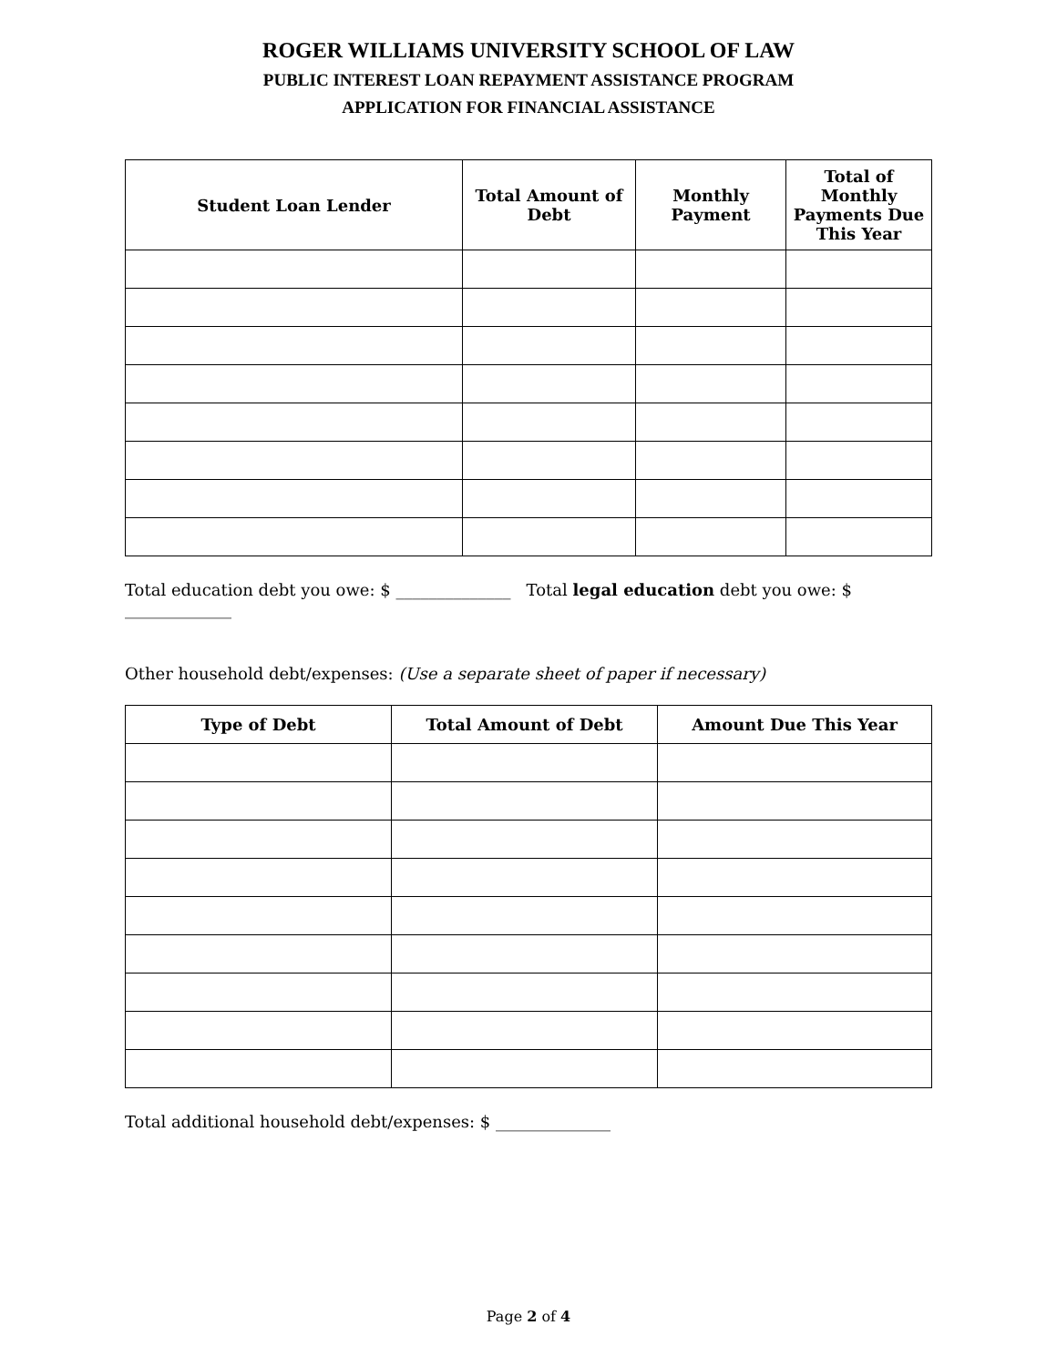ROGER WILLIAMS UNIVERSITY SCHOOL OF LAW
PUBLIC INTEREST LOAN REPAYMENT ASSISTANCE PROGRAM
APPLICATION FOR FINANCIAL ASSISTANCE
| Student Loan Lender | Total Amount of Debt | Monthly Payment | Total of Monthly Payments Due This Year |
| --- | --- | --- | --- |
Total education debt you owe: $ ______________ Total legal education debt you owe: $ _____________
Other household debt/expenses: (Use a separate sheet of paper if necessary)
| Type of Debt | Total Amount of Debt | Amount Due This Year |
| --- | --- | --- |
Total additional household debt/expenses: $ ______________
Page 2 of 4